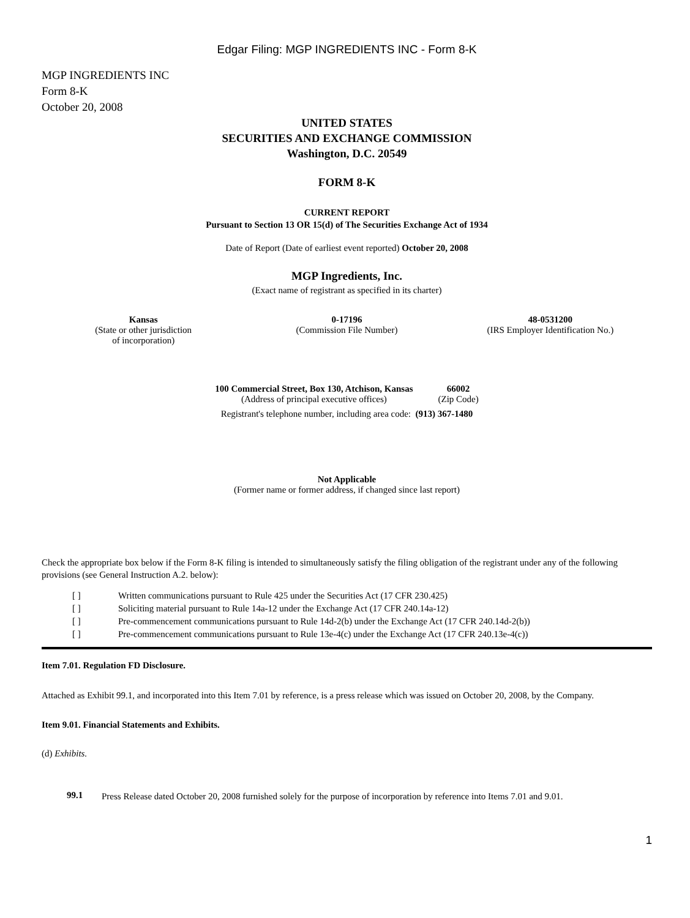Edgar Filing: MGP INGREDIENTS INC - Form 8-K
MGP INGREDIENTS INC
Form 8-K
October 20, 2008
UNITED STATES
SECURITIES AND EXCHANGE COMMISSION
Washington, D.C. 20549
FORM 8-K
CURRENT REPORT
Pursuant to Section 13 OR 15(d) of The Securities Exchange Act of 1934
Date of Report (Date of earliest event reported) October 20, 2008
MGP Ingredients, Inc.
(Exact name of registrant as specified in its charter)
| Kansas (State or other jurisdiction of incorporation) | 0-17196 (Commission File Number) | 48-0531200 (IRS Employer Identification No.) |
| 100 Commercial Street, Box 130, Atchison, Kansas (Address of principal executive offices) | 66002 (Zip Code) |
Registrant's telephone number, including area code: (913) 367-1480
Not Applicable
(Former name or former address, if changed since last report)
Check the appropriate box below if the Form 8-K filing is intended to simultaneously satisfy the filing obligation of the registrant under any of the following provisions (see General Instruction A.2. below):
| [ ] | Written communications pursuant to Rule 425 under the Securities Act (17 CFR 230.425) |
| [ ] | Soliciting material pursuant to Rule 14a-12 under the Exchange Act (17 CFR 240.14a-12) |
| [ ] | Pre-commencement communications pursuant to Rule 14d-2(b) under the Exchange Act (17 CFR 240.14d-2(b)) |
| [ ] | Pre-commencement communications pursuant to Rule 13e-4(c) under the Exchange Act (17 CFR 240.13e-4(c)) |
Item 7.01. Regulation FD Disclosure.
Attached as Exhibit 99.1, and incorporated into this Item 7.01 by reference, is a press release which was issued on October 20, 2008, by the Company.
Item 9.01. Financial Statements and Exhibits.
(d) Exhibits.
| 99.1 | Press Release dated October 20, 2008 furnished solely for the purpose of incorporation by reference into Items 7.01 and 9.01. |
1